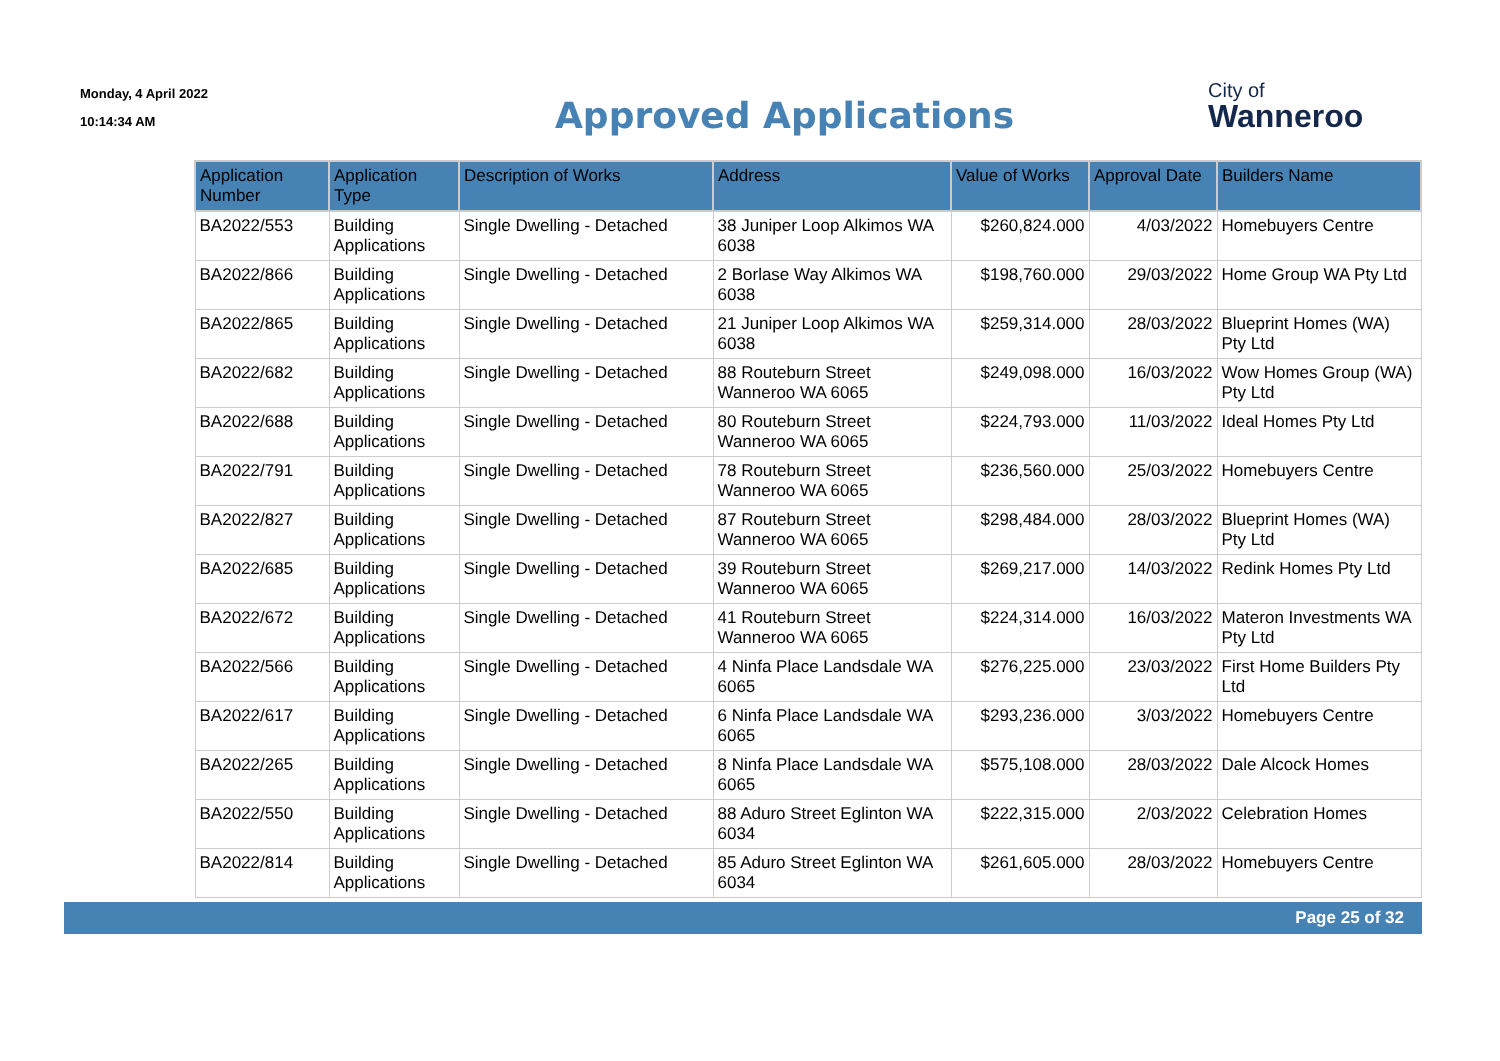Monday, 4 April 2022
10:14:34 AM
Approved Applications
City of
Wanneroo
| Application Number | Application Type | Description of Works | Address | Value of Works | Approval Date | Builders Name |
| --- | --- | --- | --- | --- | --- | --- |
| BA2022/553 | Building Applications | Single Dwelling - Detached | 38 Juniper Loop Alkimos WA 6038 | $260,824.000 | 4/03/2022 | Homebuyers Centre |
| BA2022/866 | Building Applications | Single Dwelling - Detached | 2 Borlase Way Alkimos WA 6038 | $198,760.000 | 29/03/2022 | Home Group WA Pty Ltd |
| BA2022/865 | Building Applications | Single Dwelling - Detached | 21 Juniper Loop Alkimos WA 6038 | $259,314.000 | 28/03/2022 | Blueprint Homes (WA) Pty Ltd |
| BA2022/682 | Building Applications | Single Dwelling - Detached | 88 Routeburn Street Wanneroo WA 6065 | $249,098.000 | 16/03/2022 | Wow Homes Group (WA) Pty Ltd |
| BA2022/688 | Building Applications | Single Dwelling - Detached | 80 Routeburn Street Wanneroo WA 6065 | $224,793.000 | 11/03/2022 | Ideal Homes Pty Ltd |
| BA2022/791 | Building Applications | Single Dwelling - Detached | 78 Routeburn Street Wanneroo WA 6065 | $236,560.000 | 25/03/2022 | Homebuyers Centre |
| BA2022/827 | Building Applications | Single Dwelling - Detached | 87 Routeburn Street Wanneroo WA 6065 | $298,484.000 | 28/03/2022 | Blueprint Homes (WA) Pty Ltd |
| BA2022/685 | Building Applications | Single Dwelling - Detached | 39 Routeburn Street Wanneroo WA 6065 | $269,217.000 | 14/03/2022 | Redink Homes Pty Ltd |
| BA2022/672 | Building Applications | Single Dwelling - Detached | 41 Routeburn Street Wanneroo WA 6065 | $224,314.000 | 16/03/2022 | Materon Investments WA Pty Ltd |
| BA2022/566 | Building Applications | Single Dwelling - Detached | 4 Ninfa Place Landsdale WA 6065 | $276,225.000 | 23/03/2022 | First Home Builders Pty Ltd |
| BA2022/617 | Building Applications | Single Dwelling - Detached | 6 Ninfa Place Landsdale WA 6065 | $293,236.000 | 3/03/2022 | Homebuyers Centre |
| BA2022/265 | Building Applications | Single Dwelling - Detached | 8 Ninfa Place Landsdale WA 6065 | $575,108.000 | 28/03/2022 | Dale Alcock Homes |
| BA2022/550 | Building Applications | Single Dwelling - Detached | 88 Aduro Street Eglinton WA 6034 | $222,315.000 | 2/03/2022 | Celebration Homes |
| BA2022/814 | Building Applications | Single Dwelling - Detached | 85 Aduro Street Eglinton WA 6034 | $261,605.000 | 28/03/2022 | Homebuyers Centre |
Page 25 of 32